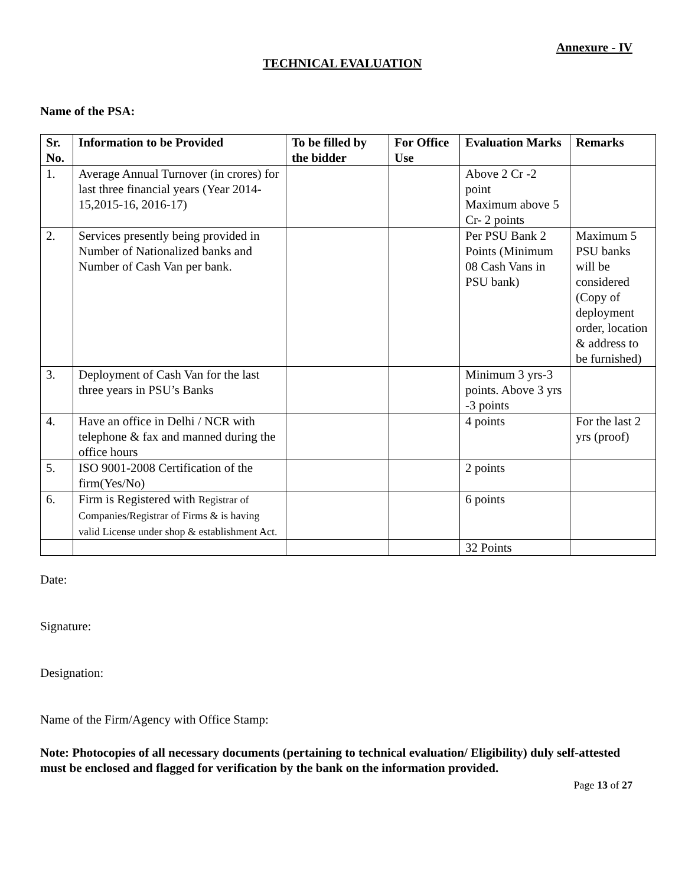Annexure - IV
TECHNICAL EVALUATION
Name of the PSA:
| Sr. No. | Information to be Provided | To be filled by the bidder | For Office Use | Evaluation Marks | Remarks |
| --- | --- | --- | --- | --- | --- |
| 1. | Average Annual Turnover (in crores) for last three financial years (Year 2014-15,2015-16, 2016-17) | | | Above 2 Cr -2 point Maximum above 5 Cr- 2 points | |
| 2. | Services presently being provided in Number of Nationalized banks and Number of Cash Van per bank. | | | Per PSU Bank 2 Points (Minimum 08 Cash Vans in PSU bank) | Maximum 5 PSU banks will be considered (Copy of deployment order, location & address to be furnished) |
| 3. | Deployment of Cash Van for the last three years in PSU’s Banks | | | Minimum 3 yrs-3 points. Above 3 yrs -3 points | |
| 4. | Have an office in Delhi / NCR with telephone & fax and manned during the office hours | | | 4 points | For the last 2 yrs (proof) |
| 5. | ISO 9001-2008 Certification of the firm(Yes/No) | | | 2 points | |
| 6. | Firm is Registered with Registrar of Companies/Registrar of Firms & is having valid License under shop & establishment Act. | | | 6 points | |
| | | | | 32 Points | |
Date:
Signature:
Designation:
Name of the Firm/Agency with Office Stamp:
Note: Photocopies of all necessary documents (pertaining to technical evaluation/ Eligibility) duly self-attested must be enclosed and flagged for verification by the bank on the information provided.
Page 13 of 27